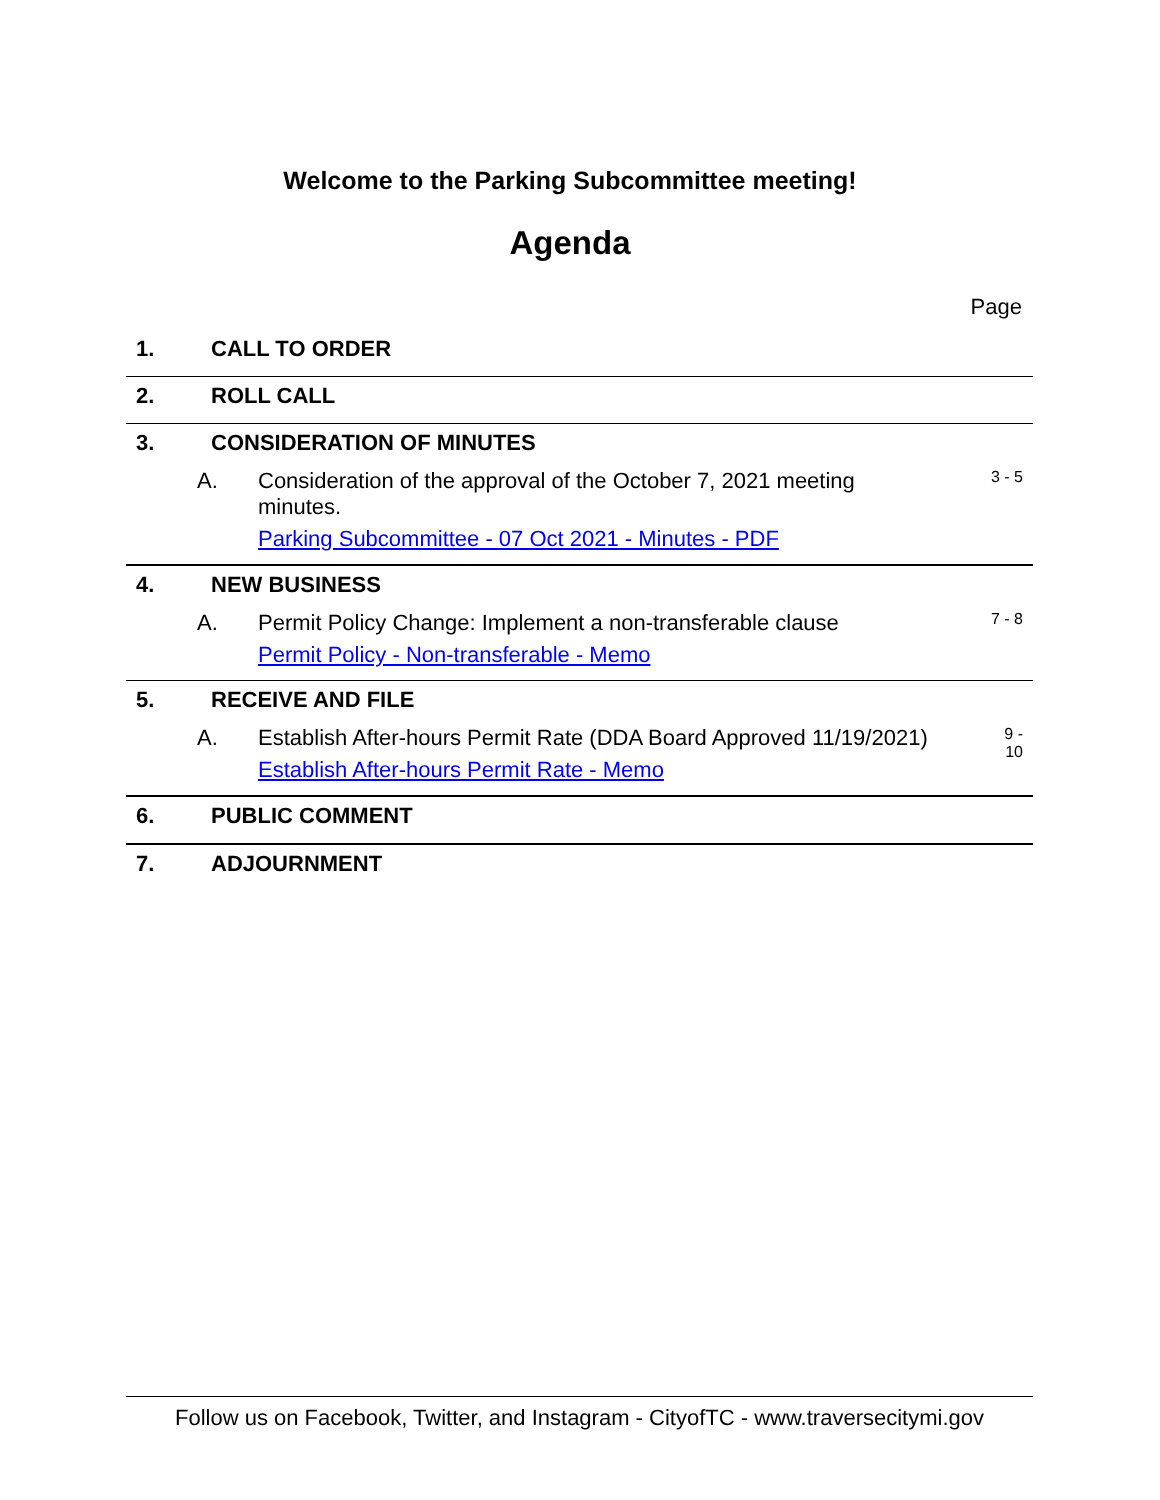Welcome to the Parking Subcommittee meeting!
Agenda
Page
1. CALL TO ORDER
2. ROLL CALL
3. CONSIDERATION OF MINUTES
A. Consideration of the approval of the October 7, 2021 meeting minutes.
Parking Subcommittee - 07 Oct 2021 - Minutes - PDF 3 - 5
4. NEW BUSINESS
A. Permit Policy Change: Implement a non-transferable clause
Permit Policy - Non-transferable - Memo 7 - 8
5. RECEIVE AND FILE
A. Establish After-hours Permit Rate (DDA Board Approved 11/19/2021)
Establish After-hours Permit Rate - Memo 9 -
10
6. PUBLIC COMMENT
7. ADJOURNMENT
Follow us on Facebook, Twitter, and Instagram - CityofTC - www.traversecitymi.gov